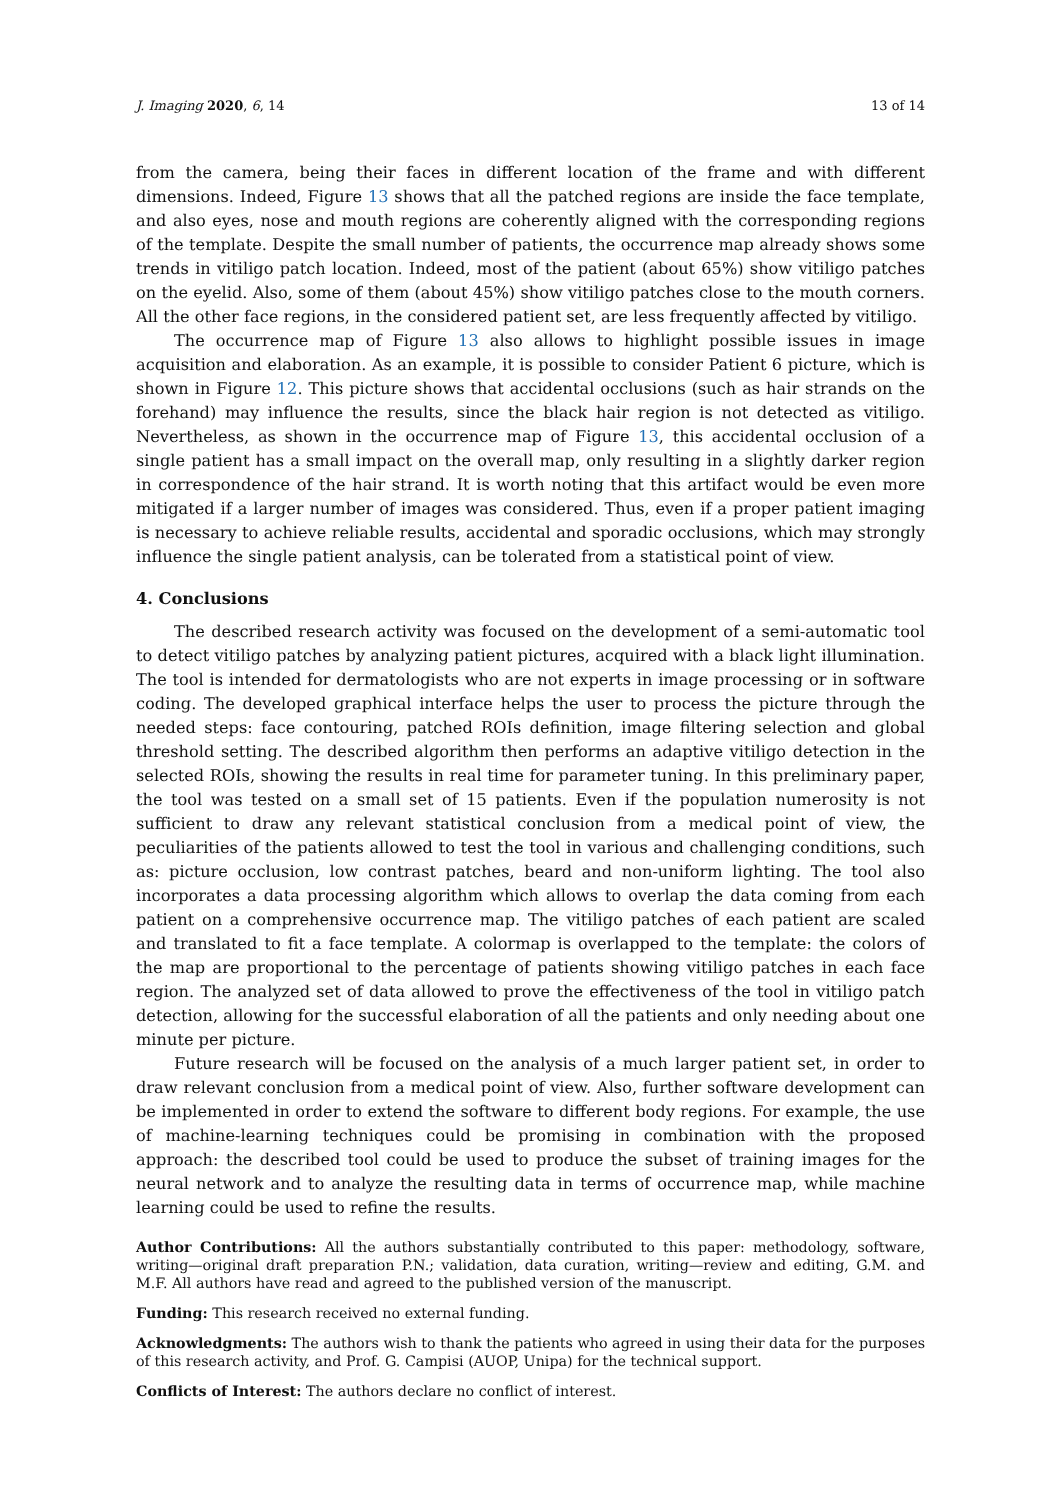J. Imaging 2020, 6, 14 13 of 14
from the camera, being their faces in different location of the frame and with different dimensions. Indeed, Figure 13 shows that all the patched regions are inside the face template, and also eyes, nose and mouth regions are coherently aligned with the corresponding regions of the template. Despite the small number of patients, the occurrence map already shows some trends in vitiligo patch location. Indeed, most of the patient (about 65%) show vitiligo patches on the eyelid. Also, some of them (about 45%) show vitiligo patches close to the mouth corners. All the other face regions, in the considered patient set, are less frequently affected by vitiligo.
The occurrence map of Figure 13 also allows to highlight possible issues in image acquisition and elaboration. As an example, it is possible to consider Patient 6 picture, which is shown in Figure 12. This picture shows that accidental occlusions (such as hair strands on the forehand) may influence the results, since the black hair region is not detected as vitiligo. Nevertheless, as shown in the occurrence map of Figure 13, this accidental occlusion of a single patient has a small impact on the overall map, only resulting in a slightly darker region in correspondence of the hair strand. It is worth noting that this artifact would be even more mitigated if a larger number of images was considered. Thus, even if a proper patient imaging is necessary to achieve reliable results, accidental and sporadic occlusions, which may strongly influence the single patient analysis, can be tolerated from a statistical point of view.
4. Conclusions
The described research activity was focused on the development of a semi-automatic tool to detect vitiligo patches by analyzing patient pictures, acquired with a black light illumination. The tool is intended for dermatologists who are not experts in image processing or in software coding. The developed graphical interface helps the user to process the picture through the needed steps: face contouring, patched ROIs definition, image filtering selection and global threshold setting. The described algorithm then performs an adaptive vitiligo detection in the selected ROIs, showing the results in real time for parameter tuning. In this preliminary paper, the tool was tested on a small set of 15 patients. Even if the population numerosity is not sufficient to draw any relevant statistical conclusion from a medical point of view, the peculiarities of the patients allowed to test the tool in various and challenging conditions, such as: picture occlusion, low contrast patches, beard and non-uniform lighting. The tool also incorporates a data processing algorithm which allows to overlap the data coming from each patient on a comprehensive occurrence map. The vitiligo patches of each patient are scaled and translated to fit a face template. A colormap is overlapped to the template: the colors of the map are proportional to the percentage of patients showing vitiligo patches in each face region. The analyzed set of data allowed to prove the effectiveness of the tool in vitiligo patch detection, allowing for the successful elaboration of all the patients and only needing about one minute per picture.
Future research will be focused on the analysis of a much larger patient set, in order to draw relevant conclusion from a medical point of view. Also, further software development can be implemented in order to extend the software to different body regions. For example, the use of machine-learning techniques could be promising in combination with the proposed approach: the described tool could be used to produce the subset of training images for the neural network and to analyze the resulting data in terms of occurrence map, while machine learning could be used to refine the results.
Author Contributions: All the authors substantially contributed to this paper: methodology, software, writing—original draft preparation P.N.; validation, data curation, writing—review and editing, G.M. and M.F. All authors have read and agreed to the published version of the manuscript.
Funding: This research received no external funding.
Acknowledgments: The authors wish to thank the patients who agreed in using their data for the purposes of this research activity, and Prof. G. Campisi (AUOP, Unipa) for the technical support.
Conflicts of Interest: The authors declare no conflict of interest.